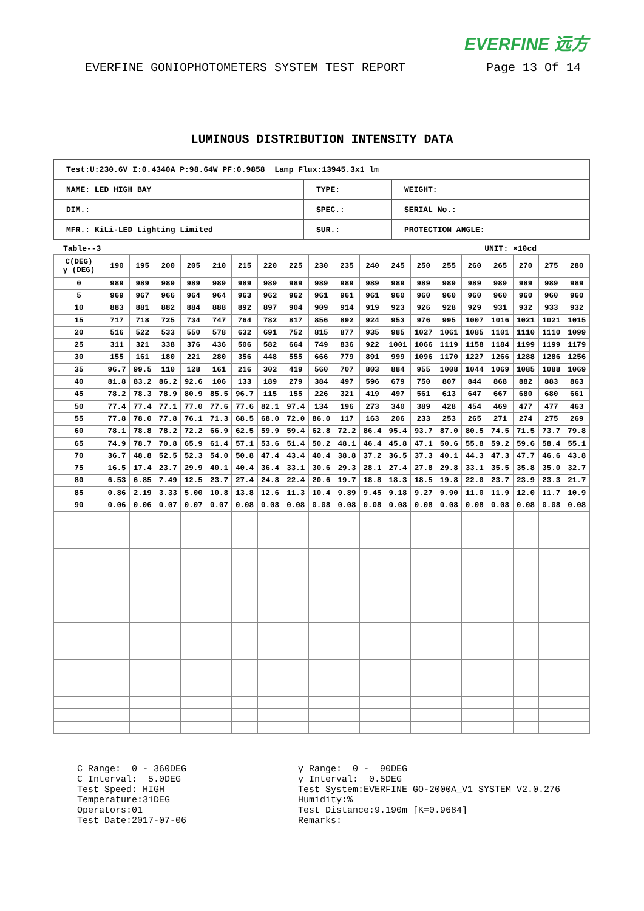EVERFINE 远方
EVERFINE GONIOPHOTOMETERS SYSTEM TEST REPORT Page 13 Of 14
LUMINOUS DISTRIBUTION INTENSITY DATA
| Test:U:230.6V I:0.4340A P:98.64W PF:0.9858 Lamp Flux:13945.3x1 lm | | |
| NAME: LED HIGH BAY | TYPE: | WEIGHT: |
| DIM.: | SPEC.: | SERIAL No.: |
| MFR.: KiLi-LED Lighting Limited | SUR.: | PROTECTION ANGLE: |
Table--3 UNIT: ×10cd
| C(DEG) γ (DEG) | 190 | 195 | 200 | 205 | 210 | 215 | 220 | 225 | 230 | 235 | 240 | 245 | 250 | 255 | 260 | 265 | 270 | 275 | 280 |
| 0 | 989 | 989 | 989 | 989 | 989 | 989 | 989 | 989 | 989 | 989 | 989 | 989 | 989 | 989 | 989 | 989 | 989 | 989 | 989 |
| 5 | 969 | 967 | 966 | 964 | 964 | 963 | 962 | 962 | 961 | 961 | 961 | 960 | 960 | 960 | 960 | 960 | 960 | 960 | 960 |
| 10 | 883 | 881 | 882 | 884 | 888 | 892 | 897 | 904 | 909 | 914 | 919 | 923 | 926 | 928 | 929 | 931 | 932 | 933 | 932 |
| 15 | 717 | 718 | 725 | 734 | 747 | 764 | 782 | 817 | 856 | 892 | 924 | 953 | 976 | 995 | 1007 | 1016 | 1021 | 1021 | 1015 |
| 20 | 516 | 522 | 533 | 550 | 578 | 632 | 691 | 752 | 815 | 877 | 935 | 985 | 1027 | 1061 | 1085 | 1101 | 1110 | 1110 | 1099 |
| 25 | 311 | 321 | 338 | 376 | 436 | 506 | 582 | 664 | 749 | 836 | 922 | 1001 | 1066 | 1119 | 1158 | 1184 | 1199 | 1199 | 1179 |
| 30 | 155 | 161 | 180 | 221 | 280 | 356 | 448 | 555 | 666 | 779 | 891 | 999 | 1096 | 1170 | 1227 | 1266 | 1288 | 1286 | 1256 |
| 35 | 96.7 | 99.5 | 110 | 128 | 161 | 216 | 302 | 419 | 560 | 707 | 803 | 884 | 955 | 1008 | 1044 | 1069 | 1085 | 1088 | 1069 |
| 40 | 81.8 | 83.2 | 86.2 | 92.6 | 106 | 133 | 189 | 279 | 384 | 497 | 596 | 679 | 750 | 807 | 844 | 868 | 882 | 883 | 863 |
| 45 | 78.2 | 78.3 | 78.9 | 80.9 | 85.5 | 96.7 | 115 | 155 | 226 | 321 | 419 | 497 | 561 | 613 | 647 | 667 | 680 | 680 | 661 |
| 50 | 77.4 | 77.4 | 77.1 | 77.0 | 77.6 | 77.6 | 82.1 | 97.4 | 134 | 196 | 273 | 340 | 389 | 428 | 454 | 469 | 477 | 477 | 463 |
| 55 | 77.8 | 78.0 | 77.8 | 76.1 | 71.3 | 68.5 | 68.0 | 72.0 | 86.0 | 117 | 163 | 206 | 233 | 253 | 265 | 271 | 274 | 275 | 269 |
| 60 | 78.1 | 78.8 | 78.2 | 72.2 | 66.9 | 62.5 | 59.9 | 59.4 | 62.8 | 72.2 | 86.4 | 95.4 | 93.7 | 87.0 | 80.5 | 74.5 | 71.5 | 73.7 | 79.8 |
| 65 | 74.9 | 78.7 | 70.8 | 65.9 | 61.4 | 57.1 | 53.6 | 51.4 | 50.2 | 48.1 | 46.4 | 45.8 | 47.1 | 50.6 | 55.8 | 59.2 | 59.6 | 58.4 | 55.1 |
| 70 | 36.7 | 48.8 | 52.5 | 52.3 | 54.0 | 50.8 | 47.4 | 43.4 | 40.4 | 38.8 | 37.2 | 36.5 | 37.3 | 40.1 | 44.3 | 47.3 | 47.7 | 46.6 | 43.8 |
| 75 | 16.5 | 17.4 | 23.7 | 29.9 | 40.1 | 40.4 | 36.4 | 33.1 | 30.6 | 29.3 | 28.1 | 27.4 | 27.8 | 29.8 | 33.1 | 35.5 | 35.8 | 35.0 | 32.7 |
| 80 | 6.53 | 6.85 | 7.49 | 12.5 | 23.7 | 27.4 | 24.8 | 22.4 | 20.6 | 19.7 | 18.8 | 18.3 | 18.5 | 19.8 | 22.0 | 23.7 | 23.9 | 23.3 | 21.7 |
| 85 | 0.86 | 2.19 | 3.33 | 5.00 | 10.8 | 13.8 | 12.6 | 11.3 | 10.4 | 9.89 | 9.45 | 9.18 | 9.27 | 9.90 | 11.0 | 11.9 | 12.0 | 11.7 | 10.9 |
| 90 | 0.06 | 0.06 | 0.07 | 0.07 | 0.07 | 0.08 | 0.08 | 0.08 | 0.08 | 0.08 | 0.08 | 0.08 | 0.08 | 0.08 | 0.08 | 0.08 | 0.08 | 0.08 | 0.08 |
C Range: 0 - 360DEG C Interval: 5.0DEG Test Speed: HIGH Temperature:31DEG Operators:01 Test Date:2017-07-06
γ Range: 0 - 90DEG γ Interval: 0.5DEG Test System:EVERFINE GO-2000A_V1 SYSTEM V2.0.276 Humidity:% Test Distance:9.190m [K=0.9684] Remarks: